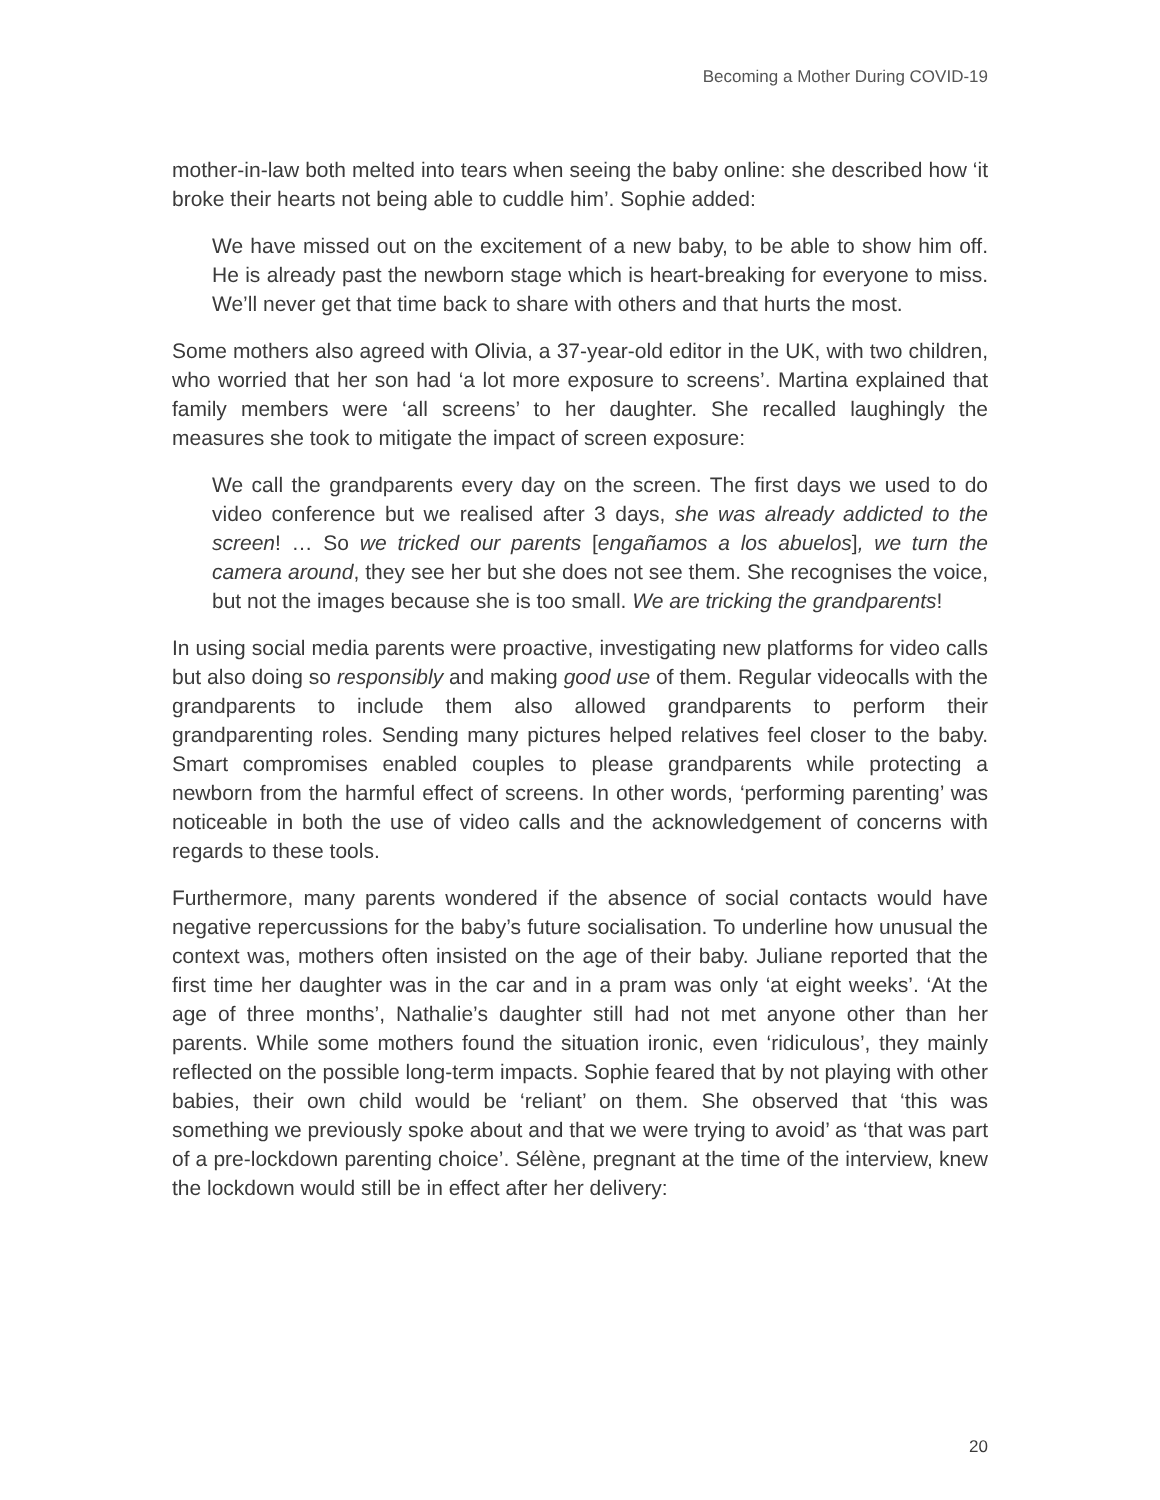Becoming a Mother During COVID-19
mother-in-law both melted into tears when seeing the baby online: she described how ‘it broke their hearts not being able to cuddle him’. Sophie added:
We have missed out on the excitement of a new baby, to be able to show him off. He is already past the newborn stage which is heart-breaking for everyone to miss. We’ll never get that time back to share with others and that hurts the most.
Some mothers also agreed with Olivia, a 37-year-old editor in the UK, with two children, who worried that her son had ‘a lot more exposure to screens’. Martina explained that family members were ‘all screens’ to her daughter. She recalled laughingly the measures she took to mitigate the impact of screen exposure:
We call the grandparents every day on the screen. The first days we used to do video conference but we realised after 3 days, she was already addicted to the screen! … So we tricked our parents [engañamos a los abuelos], we turn the camera around, they see her but she does not see them. She recognises the voice, but not the images because she is too small. We are tricking the grandparents!
In using social media parents were proactive, investigating new platforms for video calls but also doing so responsibly and making good use of them. Regular videocalls with the grandparents to include them also allowed grandparents to perform their grandparenting roles. Sending many pictures helped relatives feel closer to the baby. Smart compromises enabled couples to please grandparents while protecting a newborn from the harmful effect of screens. In other words, ‘performing parenting’ was noticeable in both the use of video calls and the acknowledgement of concerns with regards to these tools.
Furthermore, many parents wondered if the absence of social contacts would have negative repercussions for the baby’s future socialisation. To underline how unusual the context was, mothers often insisted on the age of their baby. Juliane reported that the first time her daughter was in the car and in a pram was only ‘at eight weeks’. ‘At the age of three months’, Nathalie’s daughter still had not met anyone other than her parents. While some mothers found the situation ironic, even ‘ridiculous’, they mainly reflected on the possible long-term impacts. Sophie feared that by not playing with other babies, their own child would be ‘reliant’ on them. She observed that ‘this was something we previously spoke about and that we were trying to avoid’ as ‘that was part of a pre-lockdown parenting choice’. Sélène, pregnant at the time of the interview, knew the lockdown would still be in effect after her delivery:
20